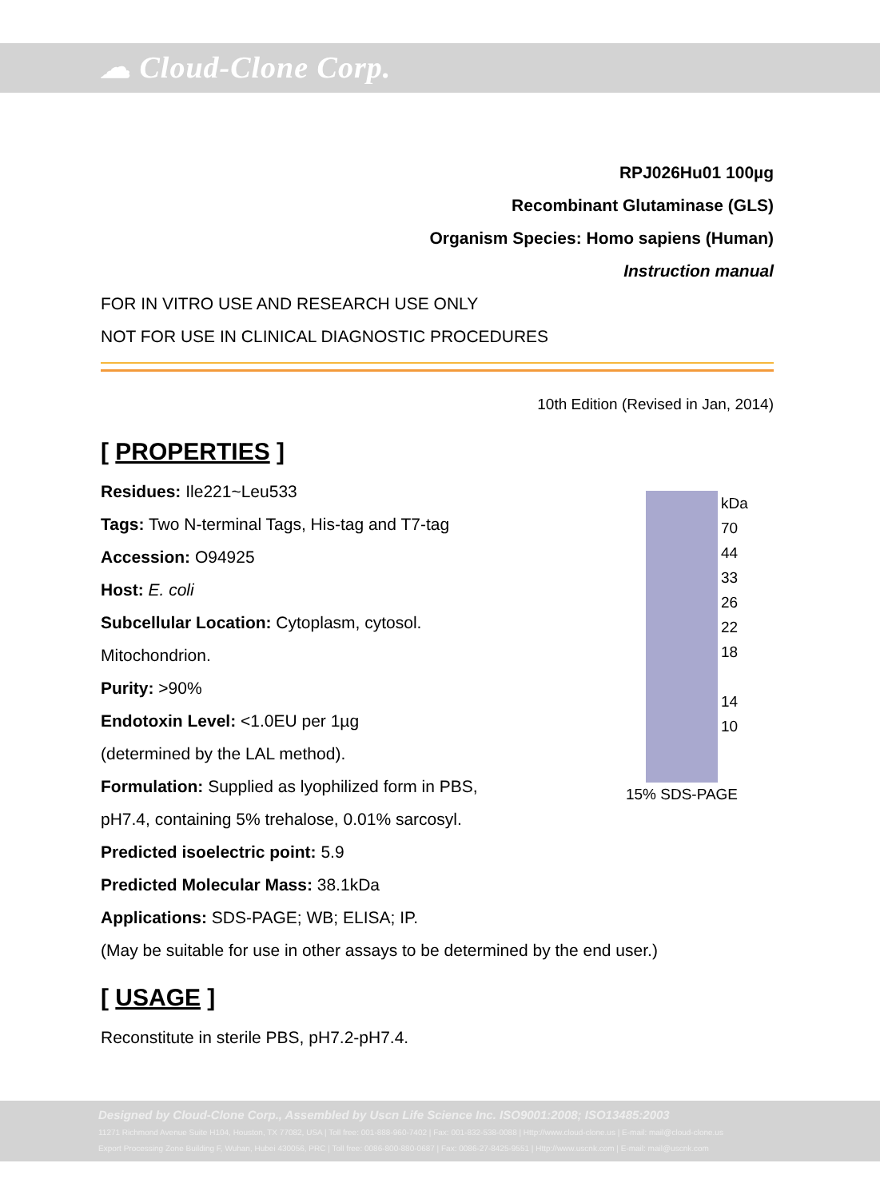☁ Cloud-Clone Corp.
RPJ026Hu01 100µg
Recombinant Glutaminase (GLS)
Organism Species: Homo sapiens (Human)
Instruction manual
FOR IN VITRO USE AND RESEARCH USE ONLY
NOT FOR USE IN CLINICAL DIAGNOSTIC PROCEDURES
10th Edition (Revised in Jan, 2014)
[ PROPERTIES ]
kDa
70
44
33
26
22
18
14
10
15% SDS-PAGE
Residues: Ile221~Leu533
Tags: Two N-terminal Tags, His-tag and T7-tag
Accession: O94925
Host: E. coli
Subcellular Location: Cytoplasm, cytosol.
Mitochondrion.
Purity: >90%
Endotoxin Level: <1.0EU per 1µg
(determined by the LAL method).
Formulation: Supplied as lyophilized form in PBS,
pH7.4, containing 5% trehalose, 0.01% sarcosyl.
Predicted isoelectric point: 5.9
Predicted Molecular Mass: 38.1kDa
Applications: SDS-PAGE; WB; ELISA; IP.
(May be suitable for use in other assays to be determined by the end user.)
[ USAGE ]
Reconstitute in sterile PBS, pH7.2-pH7.4.
Designed by Cloud-Clone Corp., Assembled by Uscn Life Science Inc. ISO9001:2008; ISO13485:2003
11271 Richmond Avenue Suite H104, Houston, TX 77082, USA | Toll free: 001-888-960-7402 | Fax: 001-832-538-0088 | Http://www.cloud-clone.us | E-mail: mail@cloud-clone.us
Export Processing Zone Building F, Wuhan, Hubei 430056, PRC | Toll free: 0086-800-880-0687 | Fax: 0086-27-8425-9551 | Http://www.uscnk.com | E-mail: mail@uscnk.com